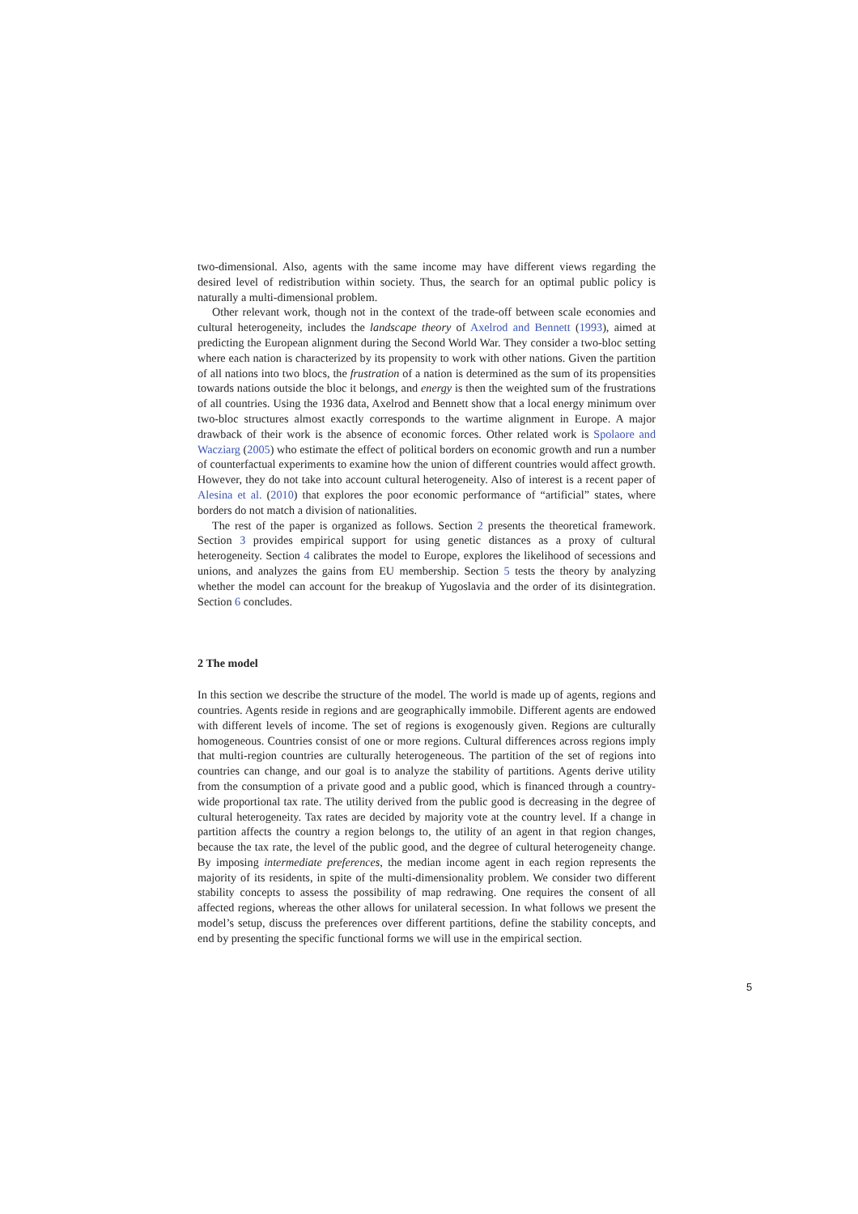two-dimensional. Also, agents with the same income may have different views regarding the desired level of redistribution within society. Thus, the search for an optimal public policy is naturally a multi-dimensional problem.
Other relevant work, though not in the context of the trade-off between scale economies and cultural heterogeneity, includes the landscape theory of Axelrod and Bennett (1993), aimed at predicting the European alignment during the Second World War. They consider a two-bloc setting where each nation is characterized by its propensity to work with other nations. Given the partition of all nations into two blocs, the frustration of a nation is determined as the sum of its propensities towards nations outside the bloc it belongs, and energy is then the weighted sum of the frustrations of all countries. Using the 1936 data, Axelrod and Bennett show that a local energy minimum over two-bloc structures almost exactly corresponds to the wartime alignment in Europe. A major drawback of their work is the absence of economic forces. Other related work is Spolaore and Wacziarg (2005) who estimate the effect of political borders on economic growth and run a number of counterfactual experiments to examine how the union of different countries would affect growth. However, they do not take into account cultural heterogeneity. Also of interest is a recent paper of Alesina et al. (2010) that explores the poor economic performance of “artificial” states, where borders do not match a division of nationalities.
The rest of the paper is organized as follows. Section 2 presents the theoretical framework. Section 3 provides empirical support for using genetic distances as a proxy of cultural heterogeneity. Section 4 calibrates the model to Europe, explores the likelihood of secessions and unions, and analyzes the gains from EU membership. Section 5 tests the theory by analyzing whether the model can account for the breakup of Yugoslavia and the order of its disintegration. Section 6 concludes.
2 The model
In this section we describe the structure of the model. The world is made up of agents, regions and countries. Agents reside in regions and are geographically immobile. Different agents are endowed with different levels of income. The set of regions is exogenously given. Regions are culturally homogeneous. Countries consist of one or more regions. Cultural differences across regions imply that multi-region countries are culturally heterogeneous. The partition of the set of regions into countries can change, and our goal is to analyze the stability of partitions. Agents derive utility from the consumption of a private good and a public good, which is financed through a country-wide proportional tax rate. The utility derived from the public good is decreasing in the degree of cultural heterogeneity. Tax rates are decided by majority vote at the country level. If a change in partition affects the country a region belongs to, the utility of an agent in that region changes, because the tax rate, the level of the public good, and the degree of cultural heterogeneity change. By imposing intermediate preferences, the median income agent in each region represents the majority of its residents, in spite of the multi-dimensionality problem. We consider two different stability concepts to assess the possibility of map redrawing. One requires the consent of all affected regions, whereas the other allows for unilateral secession. In what follows we present the model’s setup, discuss the preferences over different partitions, define the stability concepts, and end by presenting the specific functional forms we will use in the empirical section.
5